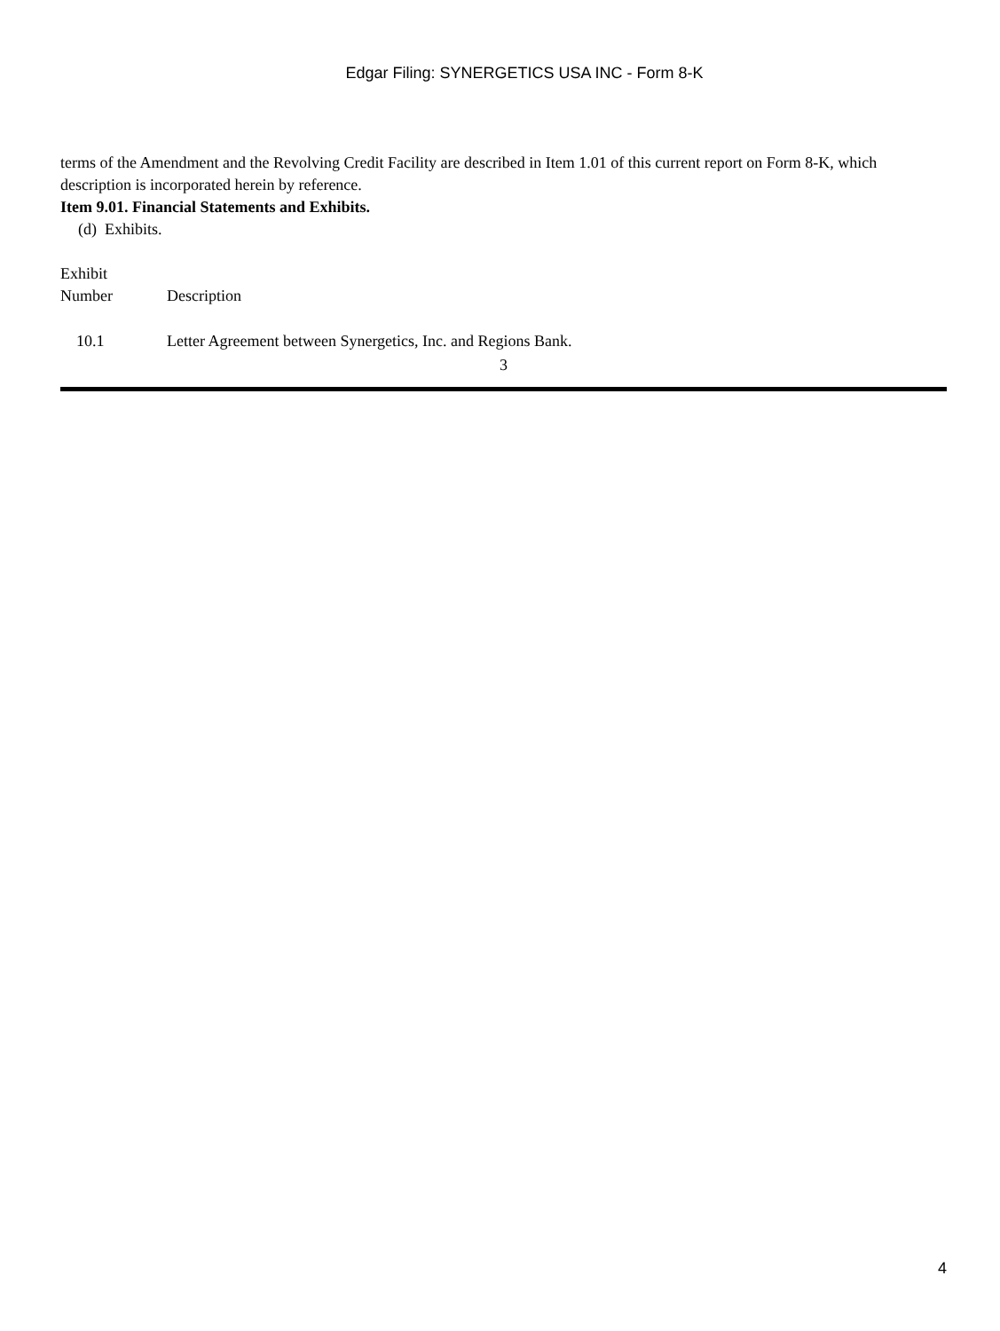Edgar Filing: SYNERGETICS USA INC - Form 8-K
terms of the Amendment and the Revolving Credit Facility are described in Item 1.01 of this current report on Form 8-K, which description is incorporated herein by reference.
Item 9.01. Financial Statements and Exhibits.
(d) Exhibits.
| Exhibit Number | Description |
| --- | --- |
| 10.1 | Letter Agreement between Synergetics, Inc. and Regions Bank. |
3
4